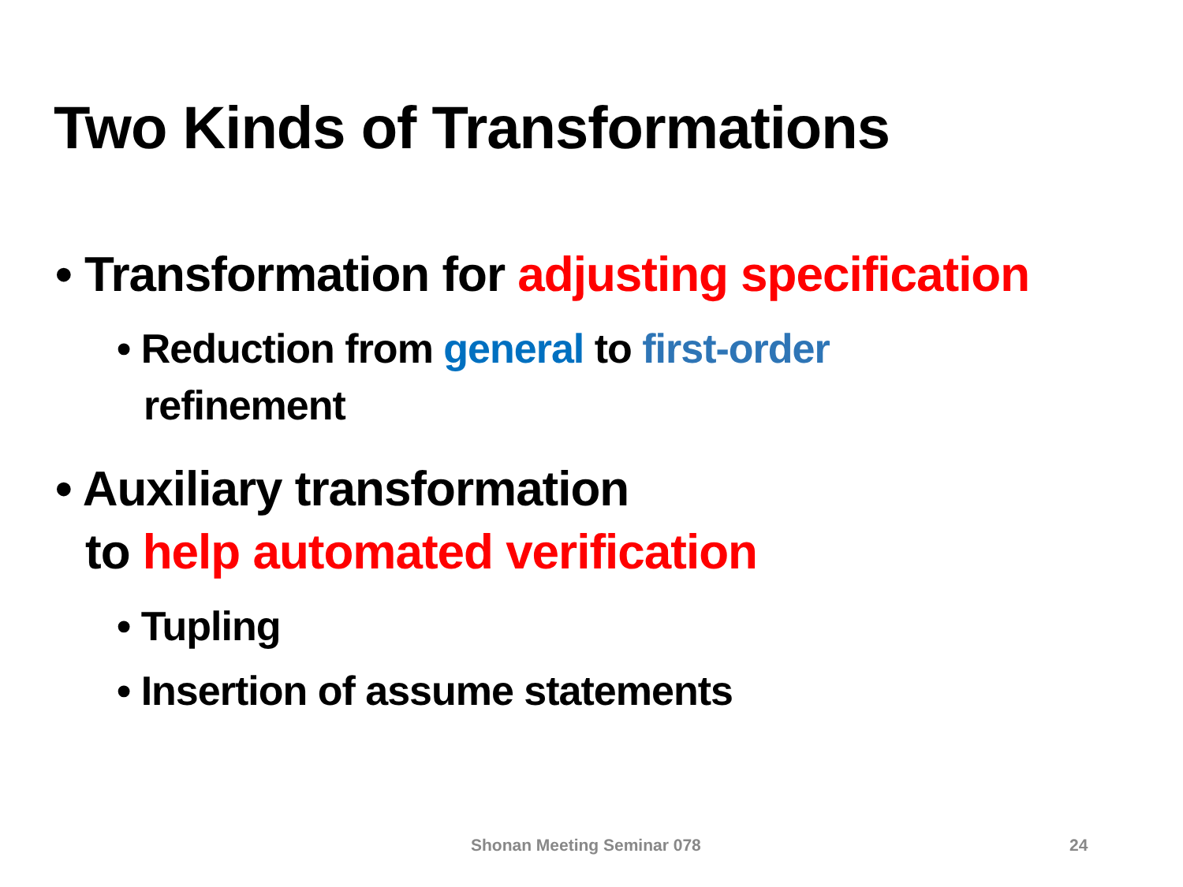Two Kinds of Transformations
• Transformation for adjusting specification
• Reduction from general to first-order
refinement
• Auxiliary transformation
to help automated verification
• Tupling
• Insertion of assume statements
Shonan Meeting Seminar 078 24